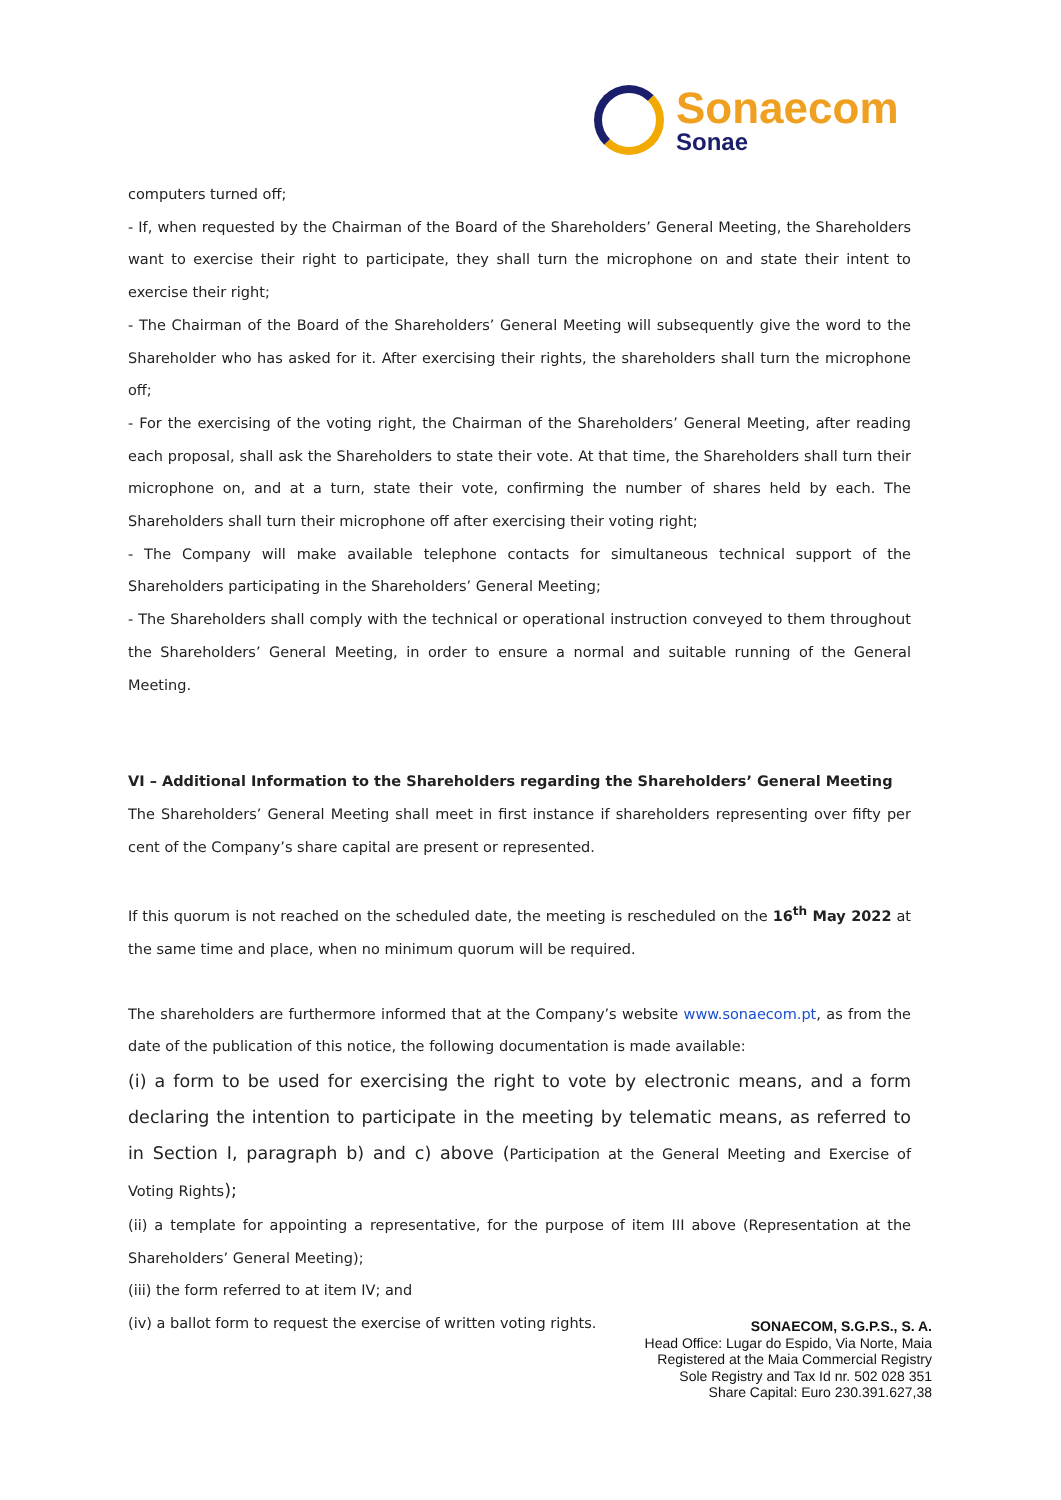Sonaecom
Sonae
computers turned off;
- If, when requested by the Chairman of the Board of the Shareholders’ General Meeting, the Shareholders want to exercise their right to participate, they shall turn the microphone on and state their intent to exercise their right;
- The Chairman of the Board of the Shareholders’ General Meeting will subsequently give the word to the Shareholder who has asked for it. After exercising their rights, the shareholders shall turn the microphone off;
- For the exercising of the voting right, the Chairman of the Shareholders’ General Meeting, after reading each proposal, shall ask the Shareholders to state their vote. At that time, the Shareholders shall turn their microphone on, and at a turn, state their vote, confirming the number of shares held by each. The Shareholders shall turn their microphone off after exercising their voting right;
- The Company will make available telephone contacts for simultaneous technical support of the Shareholders participating in the Shareholders’ General Meeting;
- The Shareholders shall comply with the technical or operational instruction conveyed to them throughout the Shareholders’ General Meeting, in order to ensure a normal and suitable running of the General Meeting.
VI – Additional Information to the Shareholders regarding the Shareholders’ General Meeting
The Shareholders’ General Meeting shall meet in first instance if shareholders representing over fifty per cent of the Company’s share capital are present or represented.
If this quorum is not reached on the scheduled date, the meeting is rescheduled on the 16<sup>th</sup> May 2022 at the same time and place, when no minimum quorum will be required.
The shareholders are furthermore informed that at the Company’s website www.sonaecom.pt, as from the date of the publication of this notice, the following documentation is made available:
(i) a form to be used for exercising the right to vote by electronic means, and a form declaring the intention to participate in the meeting by telematic means, as referred to in Section I, paragraph b) and c) above (Participation at the General Meeting and Exercise of Voting Rights);
(ii) a template for appointing a representative, for the purpose of item III above (Representation at the Shareholders’ General Meeting);
(iii) the form referred to at item IV; and
(iv) a ballot form to request the exercise of written voting rights.
SONAECOM, S.G.P.S., S. A.
Head Office: Lugar do Espido, Via Norte, Maia
Registered at the Maia Commercial Registry
Sole Registry and Tax Id nr. 502 028 351
Share Capital: Euro 230.391.627,38